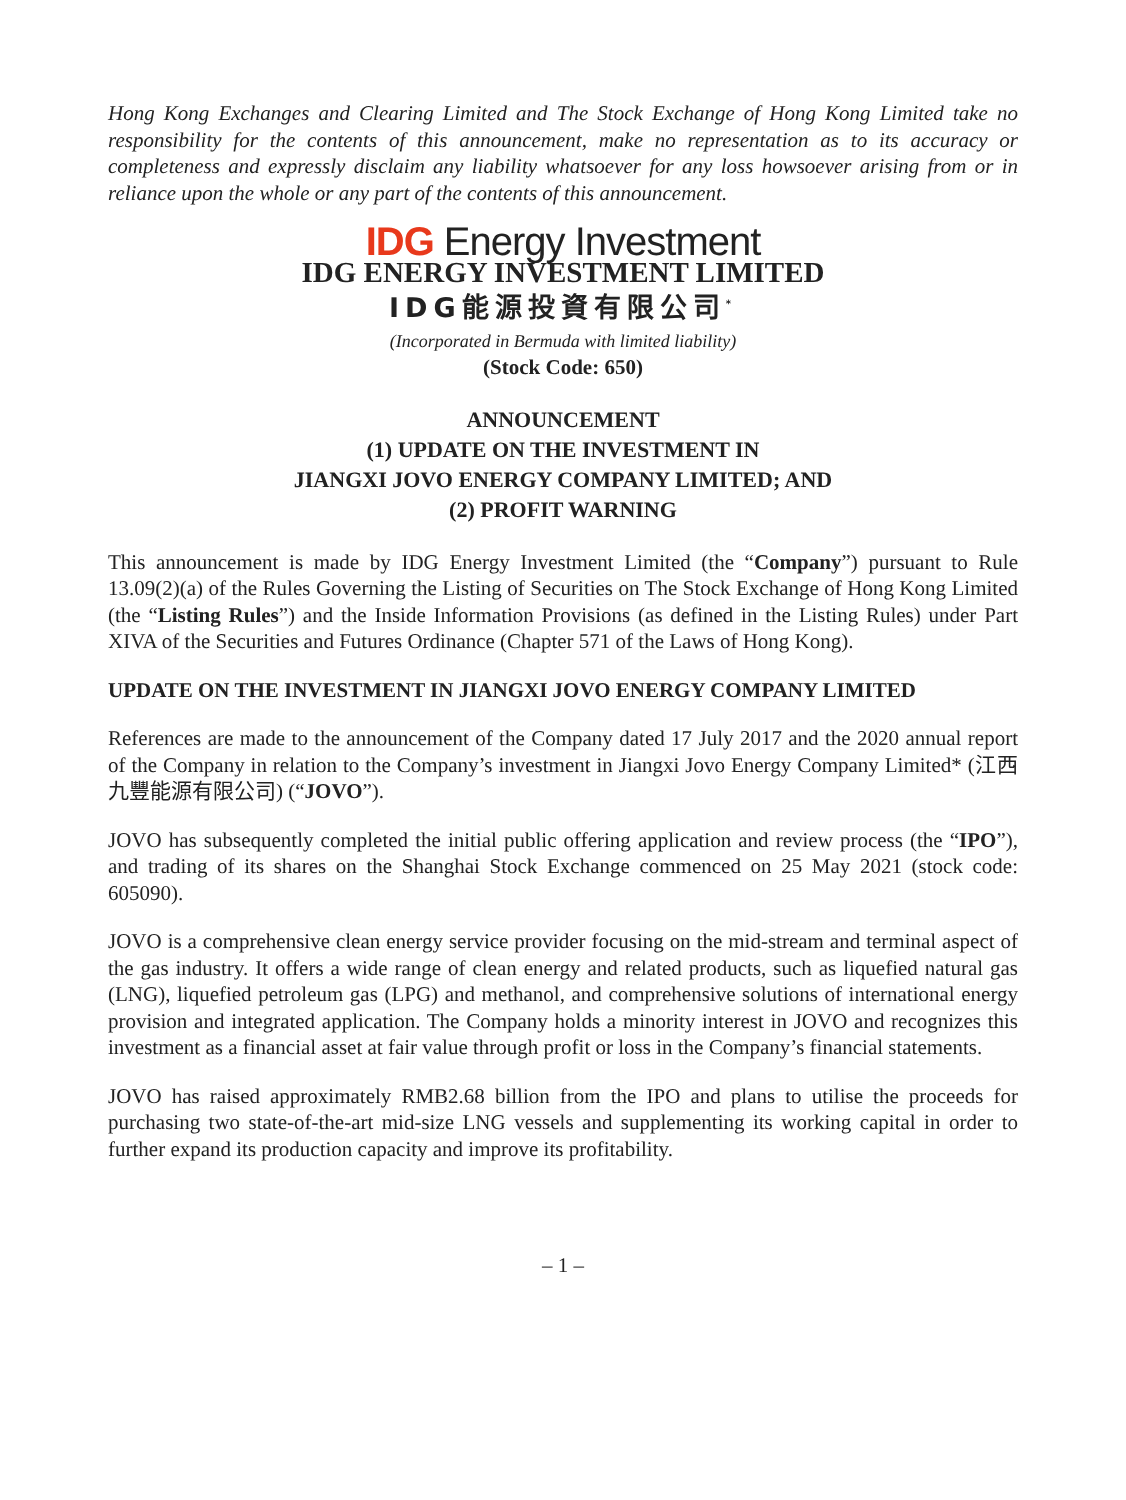Hong Kong Exchanges and Clearing Limited and The Stock Exchange of Hong Kong Limited take no responsibility for the contents of this announcement, make no representation as to its accuracy or completeness and expressly disclaim any liability whatsoever for any loss howsoever arising from or in reliance upon the whole or any part of the contents of this announcement.
IDG Energy Investment
IDG ENERGY INVESTMENT LIMITED
IDG能源投資有限公司<sup>*</sup>
(Incorporated in Bermuda with limited liability)
(Stock Code: 650)
ANNOUNCEMENT
(1) UPDATE ON THE INVESTMENT IN
JIANGXI JOVO ENERGY COMPANY LIMITED; AND
(2) PROFIT WARNING
This announcement is made by IDG Energy Investment Limited (the “Company”) pursuant to Rule 13.09(2)(a) of the Rules Governing the Listing of Securities on The Stock Exchange of Hong Kong Limited (the “Listing Rules”) and the Inside Information Provisions (as defined in the Listing Rules) under Part XIVA of the Securities and Futures Ordinance (Chapter 571 of the Laws of Hong Kong).
UPDATE ON THE INVESTMENT IN JIANGXI JOVO ENERGY COMPANY LIMITED
References are made to the announcement of the Company dated 17 July 2017 and the 2020 annual report of the Company in relation to the Company’s investment in Jiangxi Jovo Energy Company Limited* (江西九豐能源有限公司) (“JOVO”).
JOVO has subsequently completed the initial public offering application and review process (the “IPO”), and trading of its shares on the Shanghai Stock Exchange commenced on 25 May 2021 (stock code: 605090).
JOVO is a comprehensive clean energy service provider focusing on the mid-stream and terminal aspect of the gas industry. It offers a wide range of clean energy and related products, such as liquefied natural gas (LNG), liquefied petroleum gas (LPG) and methanol, and comprehensive solutions of international energy provision and integrated application. The Company holds a minority interest in JOVO and recognizes this investment as a financial asset at fair value through profit or loss in the Company’s financial statements.
JOVO has raised approximately RMB2.68 billion from the IPO and plans to utilise the proceeds for purchasing two state-of-the-art mid-size LNG vessels and supplementing its working capital in order to further expand its production capacity and improve its profitability.
– 1 –